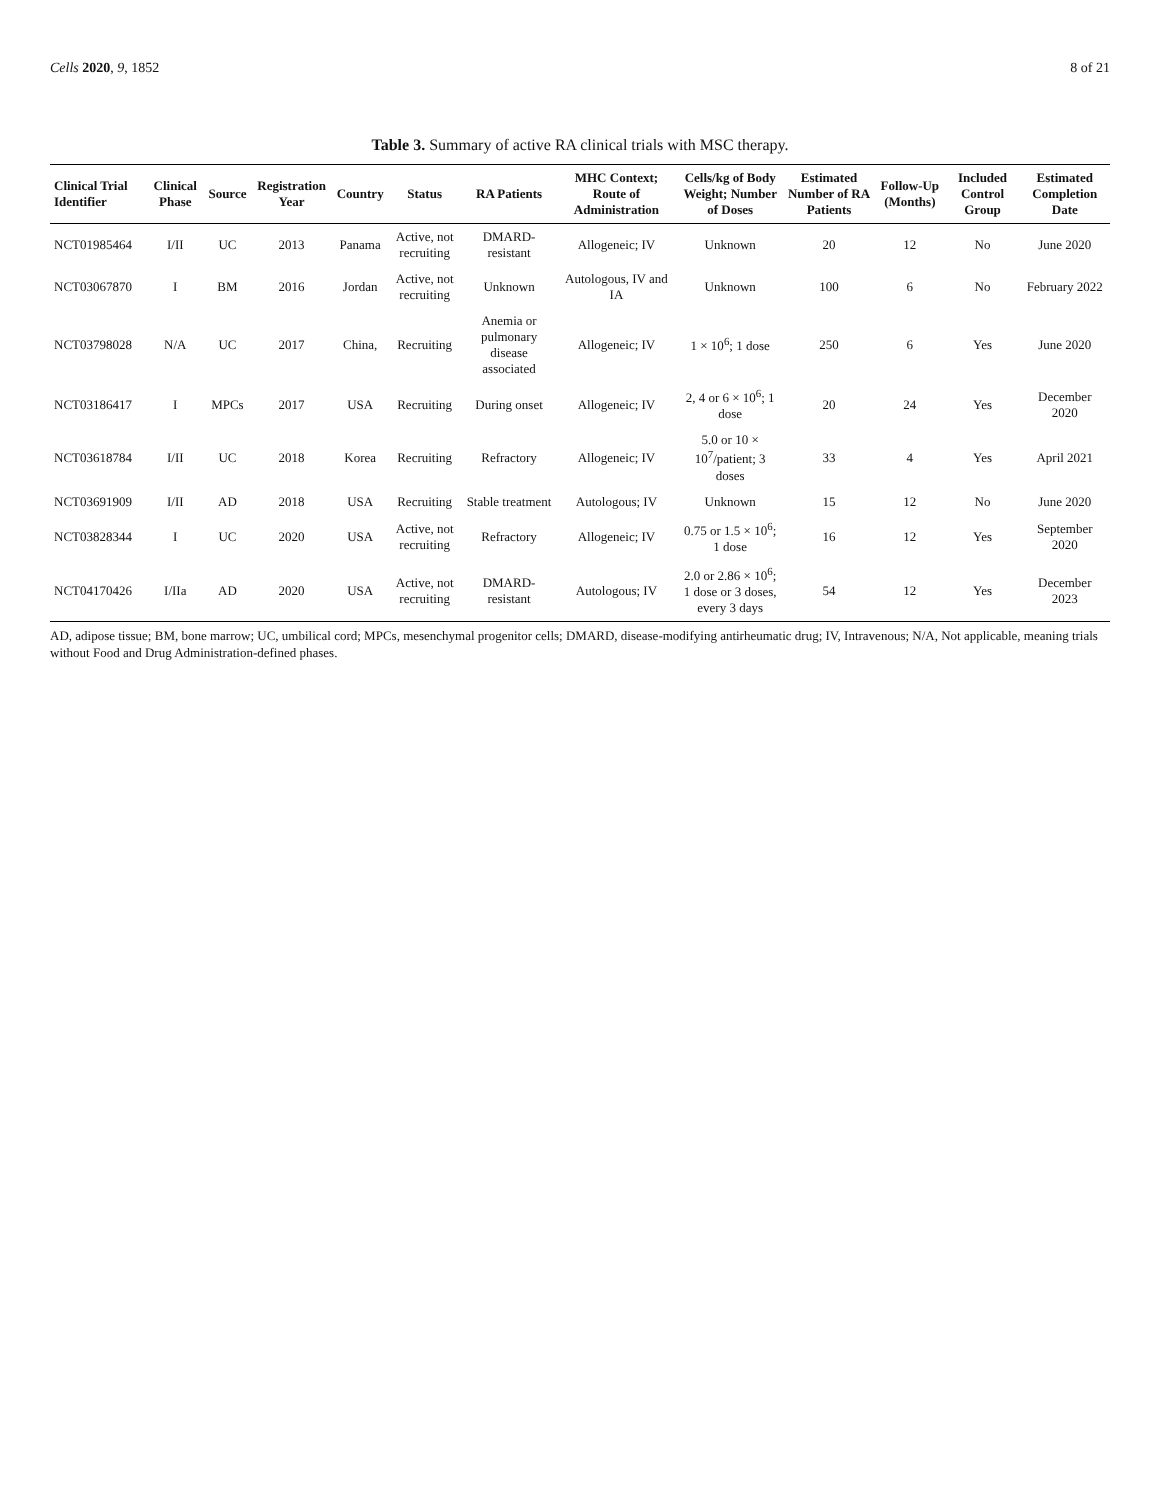Cells 2020, 9, 1852 8 of 21
Table 3. Summary of active RA clinical trials with MSC therapy.
| Clinical Trial Identifier | Clinical Phase | Source | Registration Year | Country | Status | RA Patients | MHC Context; Route of Administration | Cells/kg of Body Weight; Number of Doses | Estimated Number of RA Patients | Follow-Up (Months) | Included Control Group | Estimated Completion Date |
| --- | --- | --- | --- | --- | --- | --- | --- | --- | --- | --- | --- | --- |
| NCT01985464 | I/II | UC | 2013 | Panama | Active, not recruiting | DMARD-resistant | Allogeneic; IV | Unknown | 20 | 12 | No | June 2020 |
| NCT03067870 | I | BM | 2016 | Jordan | Active, not recruiting | Unknown | Autologous, IV and IA | Unknown | 100 | 6 | No | February 2022 |
| NCT03798028 | N/A | UC | 2017 | China, | Recruiting | Anemia or pulmonary disease associated | Allogeneic; IV | 1 × 10<sup>6</sup>; 1 dose | 250 | 6 | Yes | June 2020 |
| NCT03186417 | I | MPCs | 2017 | USA | Recruiting | During onset | Allogeneic; IV | 2, 4 or 6 × 10<sup>6</sup>; 1 dose | 20 | 24 | Yes | December 2020 |
| NCT03618784 | I/II | UC | 2018 | Korea | Recruiting | Refractory | Allogeneic; IV | 5.0 or 10 × 10<sup>7</sup>/patient; 3 doses | 33 | 4 | Yes | April 2021 |
| NCT03691909 | I/II | AD | 2018 | USA | Recruiting | Stable treatment | Autologous; IV | Unknown | 15 | 12 | No | June 2020 |
| NCT03828344 | I | UC | 2020 | USA | Active, not recruiting | Refractory | Allogeneic; IV | 0.75 or 1.5 × 10<sup>6</sup>; 1 dose | 16 | 12 | Yes | September 2020 |
| NCT04170426 | I/IIa | AD | 2020 | USA | Active, not recruiting | DMARD-resistant | Autologous; IV | 2.0 or 2.86 × 10<sup>6</sup>; 1 dose or 3 doses, every 3 days | 54 | 12 | Yes | December 2023 |
AD, adipose tissue; BM, bone marrow; UC, umbilical cord; MPCs, mesenchymal progenitor cells; DMARD, disease-modifying antirheumatic drug; IV, Intravenous; N/A, Not applicable, meaning trials without Food and Drug Administration-defined phases.